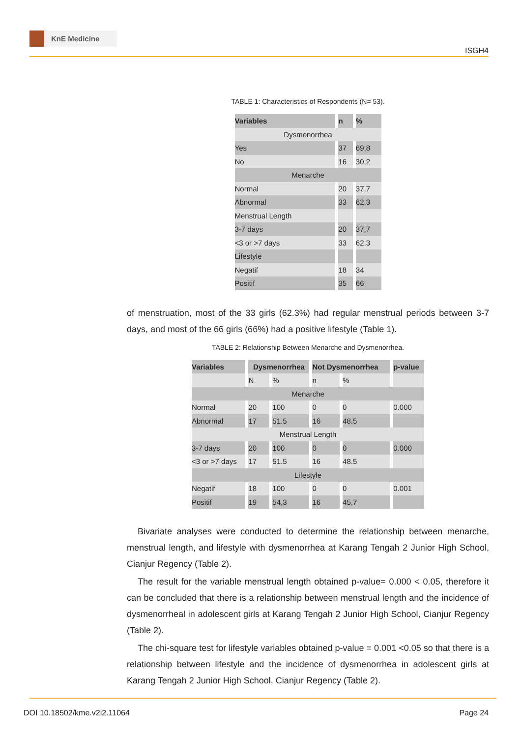KnE Medicine
ISGH4
TABLE 1: Characteristics of Respondents (N= 53).
| Variables | n | % |
| --- | --- | --- |
| Dysmenorrhea | | |
| Yes | 37 | 69,8 |
| No | 16 | 30,2 |
| Menarche | | |
| Normal | 20 | 37,7 |
| Abnormal | 33 | 62,3 |
| Menstrual Length | | |
| 3-7 days | 20 | 37,7 |
| <3 or >7 days | 33 | 62,3 |
| Lifestyle | | |
| Negatif | 18 | 34 |
| Positif | 35 | 66 |
of menstruation, most of the 33 girls (62.3%) had regular menstrual periods between 3-7 days, and most of the 66 girls (66%) had a positive lifestyle (Table 1).
TABLE 2: Relationship Between Menarche and Dysmenorrhea.
| Variables | Dysmenorrhea | | Not Dysmenorrhea | | p-value |
| --- | --- | --- | --- | --- | --- |
| | N | % | n | % | |
| Menarche | | | | | |
| Normal | 20 | 100 | 0 | 0 | 0.000 |
| Abnormal | 17 | 51.5 | 16 | 48.5 | |
| Menstrual Length | | | | | |
| 3-7 days | 20 | 100 | 0 | 0 | 0.000 |
| <3 or >7 days | 17 | 51.5 | 16 | 48.5 | |
| Lifestyle | | | | | |
| Negatif | 18 | 100 | 0 | 0 | 0.001 |
| Positif | 19 | 54,3 | 16 | 45,7 | |
Bivariate analyses were conducted to determine the relationship between menarche, menstrual length, and lifestyle with dysmenorrhea at Karang Tengah 2 Junior High School, Cianjur Regency (Table 2).
The result for the variable menstrual length obtained p-value= 0.000 < 0.05, therefore it can be concluded that there is a relationship between menstrual length and the incidence of dysmenorrheal in adolescent girls at Karang Tengah 2 Junior High School, Cianjur Regency (Table 2).
The chi-square test for lifestyle variables obtained p-value = 0.001 <0.05 so that there is a relationship between lifestyle and the incidence of dysmenorrhea in adolescent girls at Karang Tengah 2 Junior High School, Cianjur Regency (Table 2).
DOI 10.18502/kme.v2i2.11064 Page 24